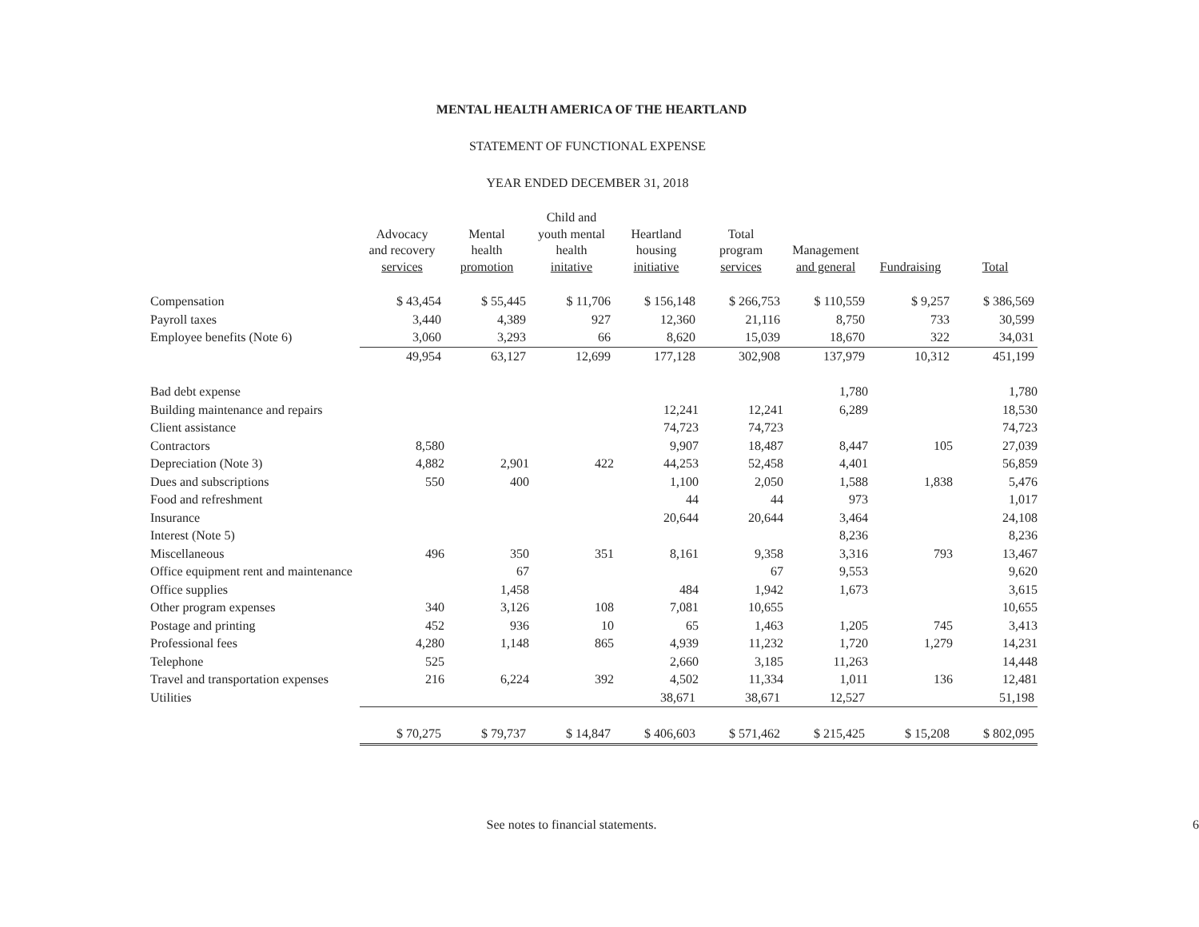MENTAL HEALTH AMERICA OF THE HEARTLAND
STATEMENT OF FUNCTIONAL EXPENSE
YEAR ENDED DECEMBER 31, 2018
| | Advocacy and recovery services | Mental health promotion | Child and youth mental health initative | Heartland housing initiative | Total program services | Management and general | Fundraising | Total |
| --- | --- | --- | --- | --- | --- | --- | --- | --- |
| Compensation | $ 43,454 | $ 55,445 | $ 11,706 | $ 156,148 | $ 266,753 | $ 110,559 | $ 9,257 | $ 386,569 |
| Payroll taxes | 3,440 | 4,389 | 927 | 12,360 | 21,116 | 8,750 | 733 | 30,599 |
| Employee benefits (Note 6) | 3,060 | 3,293 | 66 | 8,620 | 15,039 | 18,670 | 322 | 34,031 |
| | 49,954 | 63,127 | 12,699 | 177,128 | 302,908 | 137,979 | 10,312 | 451,199 |
| Bad debt expense | | | | | | 1,780 | | 1,780 |
| Building maintenance and repairs | | | | 12,241 | 12,241 | 6,289 | | 18,530 |
| Client assistance | | | | 74,723 | 74,723 | | | 74,723 |
| Contractors | 8,580 | | | 9,907 | 18,487 | 8,447 | 105 | 27,039 |
| Depreciation (Note 3) | 4,882 | 2,901 | 422 | 44,253 | 52,458 | 4,401 | | 56,859 |
| Dues and subscriptions | 550 | 400 | | 1,100 | 2,050 | 1,588 | 1,838 | 5,476 |
| Food and refreshment | | | | 44 | 44 | 973 | | 1,017 |
| Insurance | | | | 20,644 | 20,644 | 3,464 | | 24,108 |
| Interest (Note 5) | | | | | | 8,236 | | 8,236 |
| Miscellaneous | 496 | 350 | 351 | 8,161 | 9,358 | 3,316 | 793 | 13,467 |
| Office equipment rent and maintenance | | 67 | | | 67 | 9,553 | | 9,620 |
| Office supplies | | 1,458 | | 484 | 1,942 | 1,673 | | 3,615 |
| Other program expenses | 340 | 3,126 | 108 | 7,081 | 10,655 | | | 10,655 |
| Postage and printing | 452 | 936 | 10 | 65 | 1,463 | 1,205 | 745 | 3,413 |
| Professional fees | 4,280 | 1,148 | 865 | 4,939 | 11,232 | 1,720 | 1,279 | 14,231 |
| Telephone | 525 | | | 2,660 | 3,185 | 11,263 | | 14,448 |
| Travel and transportation expenses | 216 | 6,224 | 392 | 4,502 | 11,334 | 1,011 | 136 | 12,481 |
| Utilities | | | | 38,671 | 38,671 | 12,527 | | 51,198 |
| | $ 70,275 | $ 79,737 | $ 14,847 | $ 406,603 | $ 571,462 | $ 215,425 | $ 15,208 | $ 802,095 |
See notes to financial statements.
6